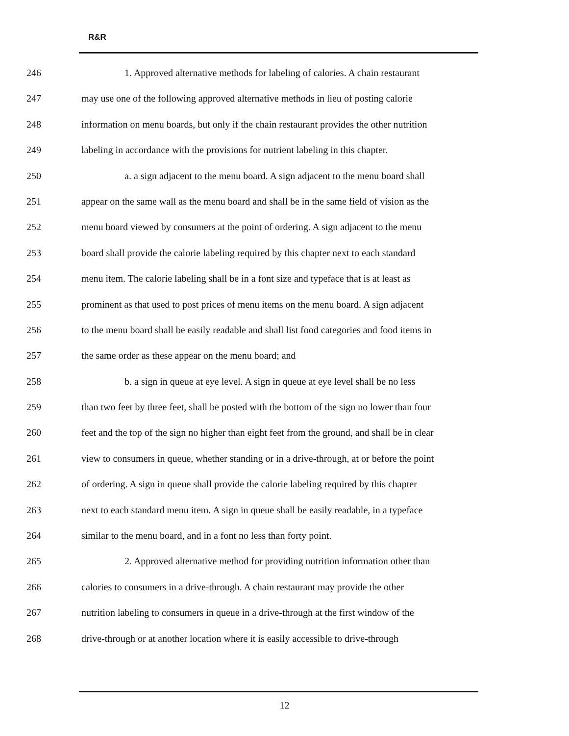R&R
246 1. Approved alternative methods for labeling of calories. A chain restaurant
247 may use one of the following approved alternative methods in lieu of posting calorie
248 information on menu boards, but only if the chain restaurant provides the other nutrition
249 labeling in accordance with the provisions for nutrient labeling in this chapter.
250 a. a sign adjacent to the menu board. A sign adjacent to the menu board shall
251 appear on the same wall as the menu board and shall be in the same field of vision as the
252 menu board viewed by consumers at the point of ordering. A sign adjacent to the menu
253 board shall provide the calorie labeling required by this chapter next to each standard
254 menu item. The calorie labeling shall be in a font size and typeface that is at least as
255 prominent as that used to post prices of menu items on the menu board. A sign adjacent
256 to the menu board shall be easily readable and shall list food categories and food items in
257 the same order as these appear on the menu board; and
258 b. a sign in queue at eye level. A sign in queue at eye level shall be no less
259 than two feet by three feet, shall be posted with the bottom of the sign no lower than four
260 feet and the top of the sign no higher than eight feet from the ground, and shall be in clear
261 view to consumers in queue, whether standing or in a drive-through, at or before the point
262 of ordering. A sign in queue shall provide the calorie labeling required by this chapter
263 next to each standard menu item. A sign in queue shall be easily readable, in a typeface
264 similar to the menu board, and in a font no less than forty point.
265 2. Approved alternative method for providing nutrition information other than
266 calories to consumers in a drive-through. A chain restaurant may provide the other
267 nutrition labeling to consumers in queue in a drive-through at the first window of the
268 drive-through or at another location where it is easily accessible to drive-through
12